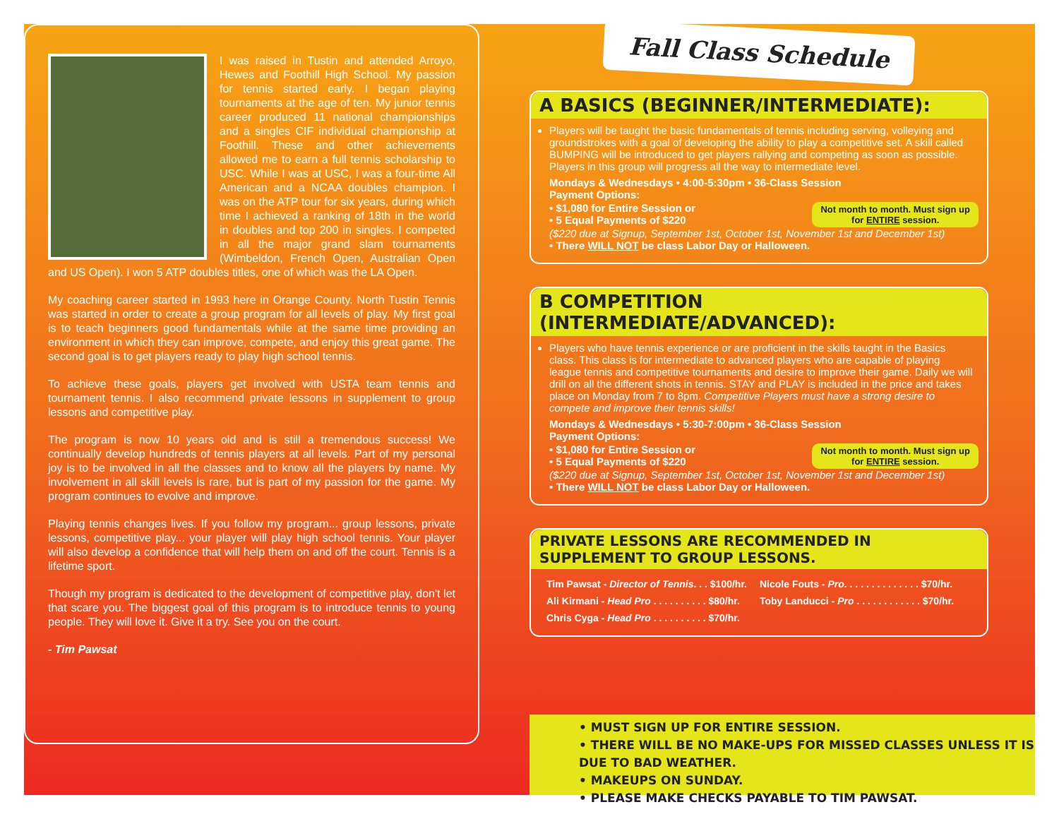I was raised in Tustin and attended Arroyo, Hewes and Foothill High School. My passion for tennis started early. I began playing tournaments at the age of ten. My junior tennis career produced 11 national championships and a singles CIF individual championship at Foothill. These and other achievements allowed me to earn a full tennis scholarship to USC. While I was at USC, I was a four-time All American and a NCAA doubles champion. I was on the ATP tour for six years, during which time I achieved a ranking of 18th in the world in doubles and top 200 in singles. I competed in all the major grand slam tournaments (Wimbeldon, French Open, Australian Open and US Open). I won 5 ATP doubles titles, one of which was the LA Open.
My coaching career started in 1993 here in Orange County. North Tustin Tennis was started in order to create a group program for all levels of play. My first goal is to teach beginners good fundamentals while at the same time providing an environment in which they can improve, compete, and enjoy this great game. The second goal is to get players ready to play high school tennis.
To achieve these goals, players get involved with USTA team tennis and tournament tennis. I also recommend private lessons in supplement to group lessons and competitive play.
The program is now 10 years old and is still a tremendous success! We continually develop hundreds of tennis players at all levels. Part of my personal joy is to be involved in all the classes and to know all the players by name. My involvement in all skill levels is rare, but is part of my passion for the game. My program continues to evolve and improve.
Playing tennis changes lives. If you follow my program... group lessons, private lessons, competitive play... your player will play high school tennis. Your player will also develop a confidence that will help them on and off the court. Tennis is a lifetime sport.
Though my program is dedicated to the development of competitive play, don't let that scare you. The biggest goal of this program is to introduce tennis to young people. They will love it. Give it a try. See you on the court.
- Tim Pawsat
Fall Class Schedule
A BASICS (BEGINNER/INTERMEDIATE):
Players will be taught the basic fundamentals of tennis including serving, volleying and groundstrokes with a goal of developing the ability to play a competitive set. A skill called BUMPING will be introduced to get players rallying and competing as soon as possible. Players in this group will progress all the way to intermediate level.
Mondays & Wednesdays • 4:00-5:30pm • 36-Class Session
Payment Options:
Not month to month. Must sign up
for ENTIRE session.
• $1,080 for Entire Session or
• 5 Equal Payments of $220
($220 due at Signup, September 1st, October 1st, November 1st and December 1st)
• There WILL NOT be class Labor Day or Halloween.
B COMPETITION (INTERMEDIATE/ADVANCED):
Players who have tennis experience or are proficient in the skills taught in the Basics class. This class is for intermediate to advanced players who are capable of playing league tennis and competitive tournaments and desire to improve their game. Daily we will drill on all the different shots in tennis. STAY and PLAY is included in the price and takes place on Monday from 7 to 8pm. Competitive Players must have a strong desire to compete and improve their tennis skills!
Mondays & Wednesdays • 5:30-7:00pm • 36-Class Session
Payment Options:
Not month to month. Must sign up
for ENTIRE session.
• $1,080 for Entire Session or
• 5 Equal Payments of $220
($220 due at Signup, September 1st, October 1st, November 1st and December 1st)
• There WILL NOT be class Labor Day or Halloween.
PRIVATE LESSONS ARE RECOMMENDED IN SUPPLEMENT TO GROUP LESSONS.
| Tim Pawsat - Director of Tennis . . . $100/hr. | Nicole Fouts - Pro . . . . . . . . . . . . . . $70/hr. |
| Ali Kirmani - Head Pro . . . . . . . . . . $80/hr. | Toby Landucci - Pro . . . . . . . . . . . . $70/hr. |
| Chris Cyga - Head Pro . . . . . . . . . . $70/hr. | |
• MUST SIGN UP FOR ENTIRE SESSION.
• THERE WILL BE NO MAKE-UPS FOR MISSED CLASSES UNLESS IT IS DUE TO BAD WEATHER.
• MAKEUPS ON SUNDAY.
• PLEASE MAKE CHECKS PAYABLE TO TIM PAWSAT.